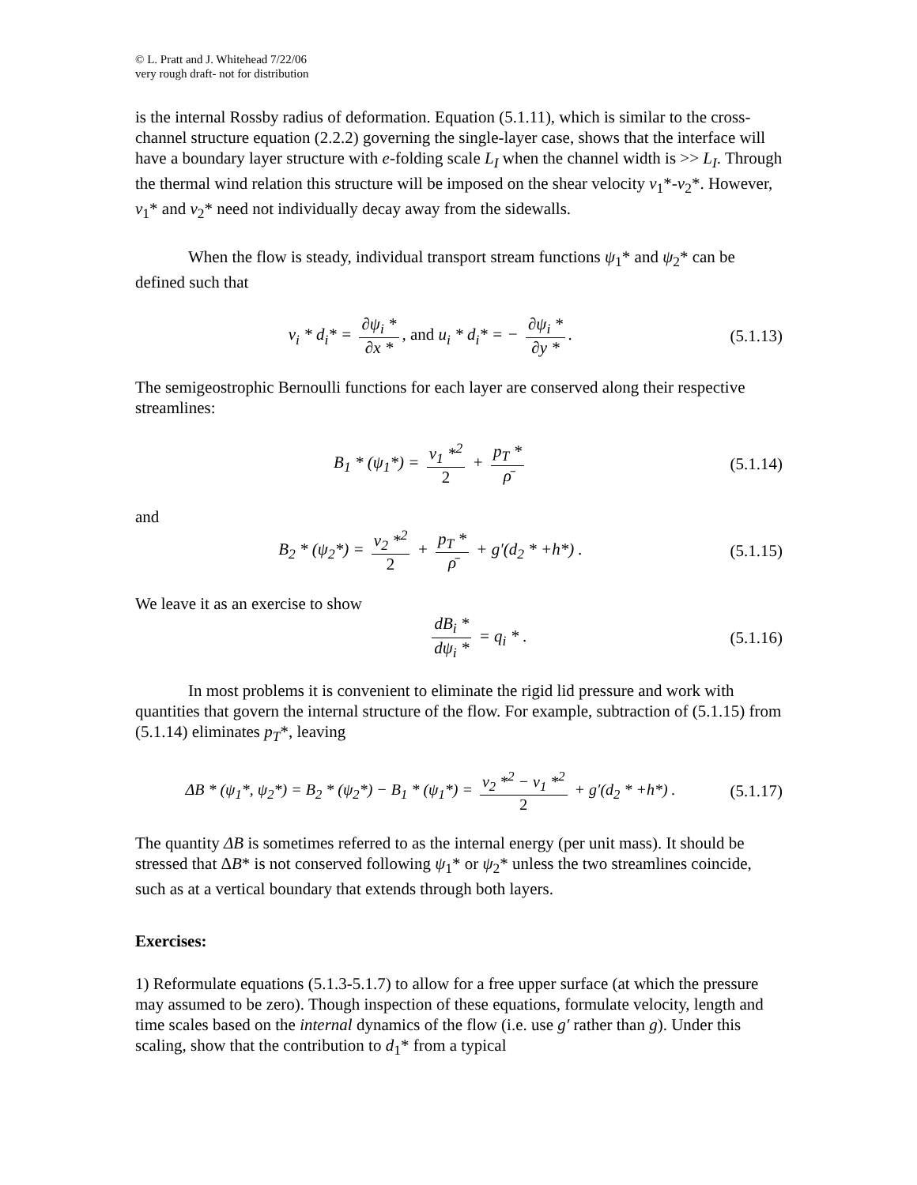© L. Pratt and J. Whitehead 7/22/06
very rough draft- not for distribution
is the internal Rossby radius of deformation. Equation (5.1.11), which is similar to the cross-channel structure equation (2.2.2) governing the single-layer case, shows that the interface will have a boundary layer structure with e-folding scale L<sub>I</sub> when the channel width is >> L<sub>I</sub>. Through the thermal wind relation this structure will be imposed on the shear velocity v<sub>1</sub>*-v<sub>2</sub>*. However, v<sub>1</sub>* and v<sub>2</sub>* need not individually decay away from the sidewalls.
When the flow is steady, individual transport stream functions ψ<sub>1</sub>* and ψ<sub>2</sub>* can be defined such that
v<sub>i</sub> * d<sub>i</sub>* = ∂ψ<sub>i</sub> * ∂x *, and u<sub>i</sub> * d<sub>i</sub>* = − ∂ψ<sub>i</sub> * ∂y *.
(5.1.13)
The semigeostrophic Bernoulli functions for each layer are conserved along their respective streamlines:
B<sub>1</sub> * (ψ<sub>1</sub>*) = v<sub>1</sub> *<sup>2</sup> 2 + p<sub>T</sub> * ρ̄
(5.1.14)
and
B<sub>2</sub> * (ψ<sub>2</sub>*) = v<sub>2</sub> *<sup>2</sup> 2 + p<sub>T</sub> * ρ̄ + g′(d<sub>2</sub> * +h*) .
(5.1.15)
We leave it as an exercise to show
​ dB<sub>i</sub> * dψ<sub>i</sub> * = q<sub>i</sub> * .
(5.1.16)
In most problems it is convenient to eliminate the rigid lid pressure and work with quantities that govern the internal structure of the flow. For example, subtraction of (5.1.15) from (5.1.14) eliminates p<sub>T</sub>*, leaving
ΔB * (ψ<sub>1</sub>*, ψ<sub>2</sub>*) = B<sub>2</sub> * (ψ<sub>2</sub>*) − B<sub>1</sub> * (ψ<sub>1</sub>*) = v<sub>2</sub> *<sup>2</sup> − v<sub>1</sub> *<sup>2</sup> 2 + g′(d<sub>2</sub> * +h*) .
(5.1.17)
The quantity ΔB is sometimes referred to as the internal energy (per unit mass). It should be stressed that ΔB* is not conserved following ψ<sub>1</sub>* or ψ<sub>2</sub>* unless the two streamlines coincide, such as at a vertical boundary that extends through both layers.
Exercises:
1) Reformulate equations (5.1.3-5.1.7) to allow for a free upper surface (at which the pressure may assumed to be zero). Though inspection of these equations, formulate velocity, length and time scales based on the internal dynamics of the flow (i.e. use g′ rather than g). Under this scaling, show that the contribution to d<sub>1</sub>* from a typical